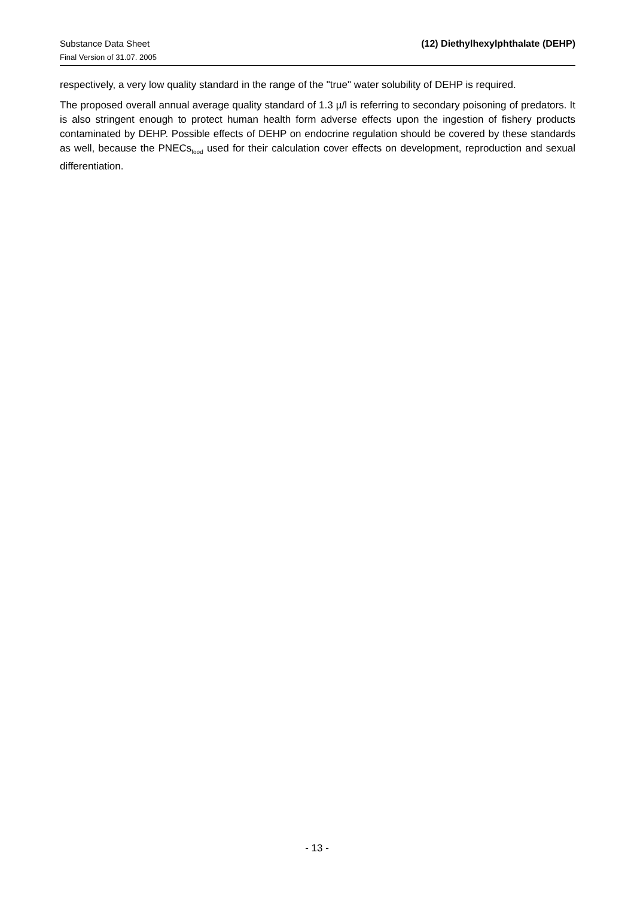Substance Data Sheet
Final Version of 31.07. 2005
(12) Diethylhexylphthalate (DEHP)
respectively, a very low quality standard in the range of the "true" water solubility of DEHP is required.
The proposed overall annual average quality standard of 1.3 µ/l is referring to secondary poisoning of predators. It is also stringent enough to protect human health form adverse effects upon the ingestion of fishery products contaminated by DEHP. Possible effects of DEHP on endocrine regulation should be covered by these standards as well, because the PNECs<sub>food</sub> used for their calculation cover effects on development, reproduction and sexual differentiation.
- 13 -